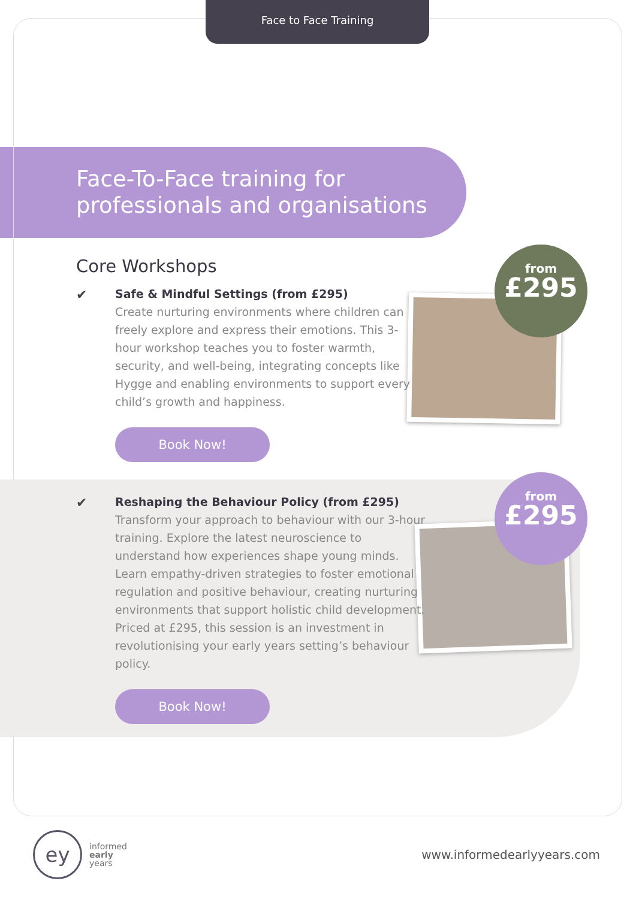Face to Face Training
Face-To-Face training for professionals and organisations
from
£295
from
£295
Core Workshops
✔
Safe & Mindful Settings (from £295)
Create nurturing environments where children can freely explore and express their emotions. This 3-hour workshop teaches you to foster warmth, security, and well-being, integrating concepts like Hygge and enabling environments to support every child’s growth and happiness.
Book Now!
✔
Reshaping the Behaviour Policy (from £295)
Transform your approach to behaviour with our 3-hour training. Explore the latest neuroscience to understand how experiences shape young minds. Learn empathy-driven strategies to foster emotional regulation and positive behaviour, creating nurturing environments that support holistic child development. Priced at £295, this session is an investment in revolutionising your early years setting’s behaviour policy.
Book Now!
ey
informed
early
years
www.informedearlyyears.com